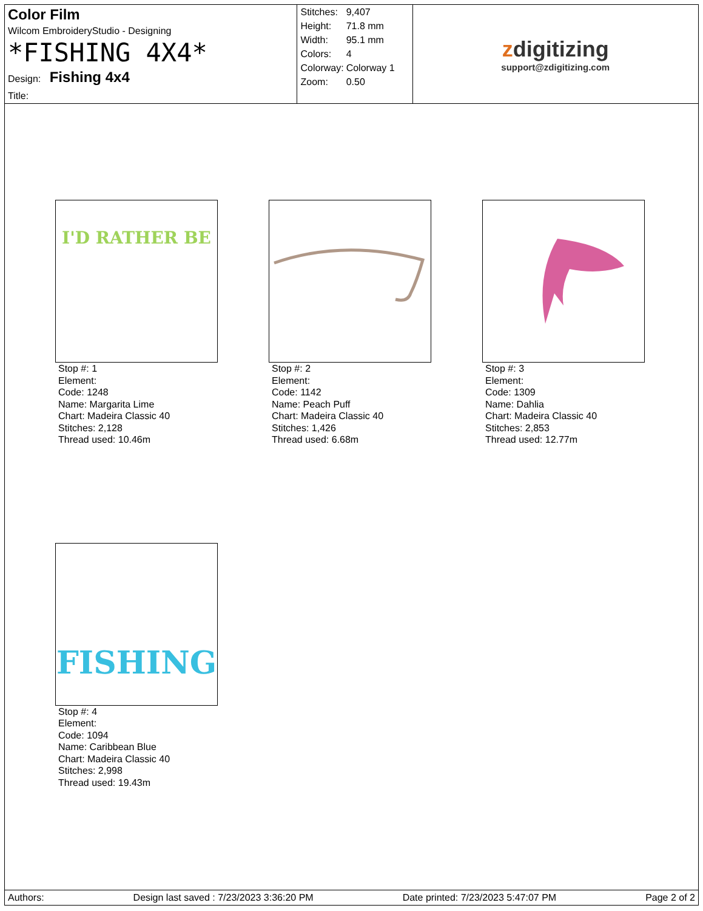Color Film
Wilcom EmbroideryStudio - Designing
*FISHING 4X4*
Design: Fishing 4x4
Title:
| Stitches: | 9,407 |
| Height: | 71.8 mm |
| Width: | 95.1 mm |
| Colors: | 4 |
| Colorway: | Colorway 1 |
| Zoom: | 0.50 |
zdigitizing
support@zdigitizing.com
I'D RATHER BE
Stop #: 1
Element:
Code: 1248
Name: Margarita Lime
Chart: Madeira Classic 40
Stitches: 2,128
Thread used: 10.46m
Stop #: 2
Element:
Code: 1142
Name: Peach Puff
Chart: Madeira Classic 40
Stitches: 1,426
Thread used: 6.68m
Stop #: 3
Element:
Code: 1309
Name: Dahlia
Chart: Madeira Classic 40
Stitches: 2,853
Thread used: 12.77m
FISHING
Stop #: 4
Element:
Code: 1094
Name: Caribbean Blue
Chart: Madeira Classic 40
Stitches: 2,998
Thread used: 19.43m
Authors: Design last saved : 7/23/2023 3:36:20 PM Date printed: 7/23/2023 5:47:07 PM Page 2 of 2